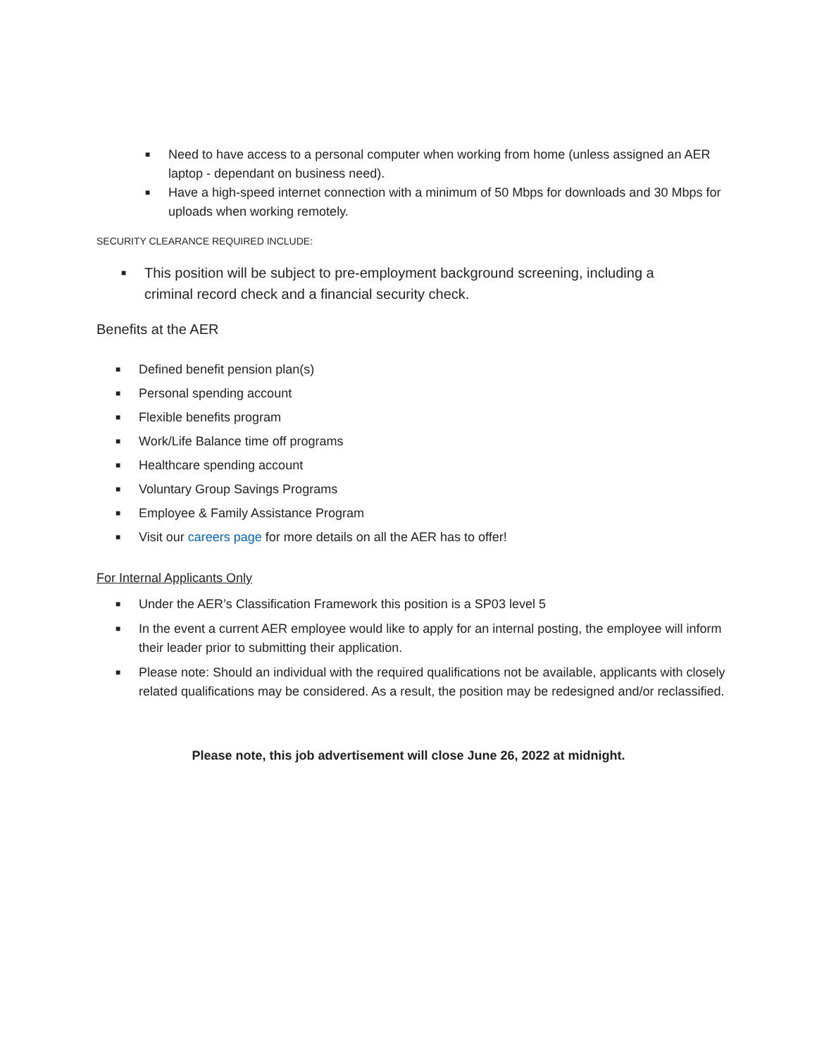■ Need to have access to a personal computer when working from home (unless assigned an AER laptop - dependant on business need).
■ Have a high-speed internet connection with a minimum of 50 Mbps for downloads and 30 Mbps for uploads when working remotely.
SECURITY CLEARANCE REQUIRED INCLUDE:
■ This position will be subject to pre-employment background screening, including a criminal record check and a financial security check.
Benefits at the AER
■ Defined benefit pension plan(s)
■ Personal spending account
■ Flexible benefits program
■ Work/Life Balance time off programs
■ Healthcare spending account
■ Voluntary Group Savings Programs
■ Employee & Family Assistance Program
■ Visit our careers page for more details on all the AER has to offer!
For Internal Applicants Only
■ Under the AER’s Classification Framework this position is a SP03 level 5
■ In the event a current AER employee would like to apply for an internal posting, the employee will inform their leader prior to submitting their application.
■ Please note: Should an individual with the required qualifications not be available, applicants with closely related qualifications may be considered. As a result, the position may be redesigned and/or reclassified.
Please note, this job advertisement will close June 26, 2022 at midnight.